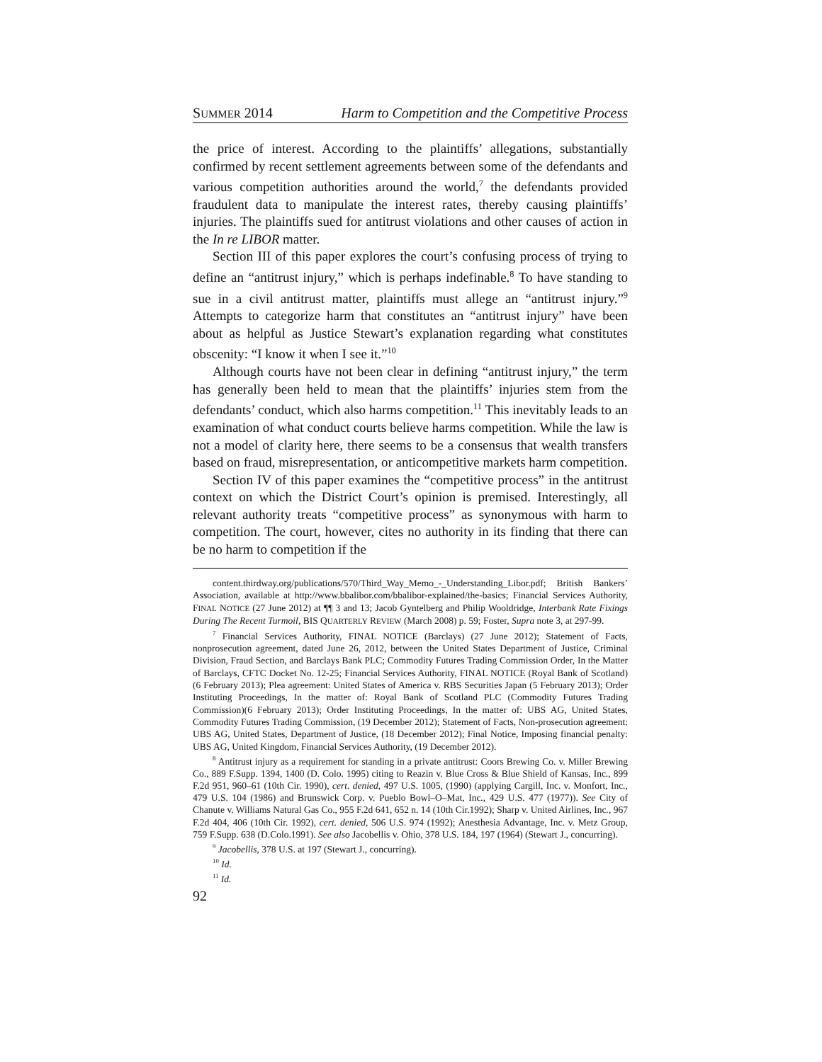SUMMER 2014 Harm to Competition and the Competitive Process
the price of interest. According to the plaintiffs’ allegations, substantially confirmed by recent settlement agreements between some of the defendants and various competition authorities around the world,<sup>7</sup> the defendants provided fraudulent data to manipulate the interest rates, thereby causing plaintiffs’ injuries. The plaintiffs sued for antitrust violations and other causes of action in the In re LIBOR matter.
Section III of this paper explores the court’s confusing process of trying to define an “antitrust injury,” which is perhaps indefinable.<sup>8</sup> To have standing to sue in a civil antitrust matter, plaintiffs must allege an “antitrust injury.”<sup>9</sup> Attempts to categorize harm that constitutes an “antitrust injury” have been about as helpful as Justice Stewart’s explanation regarding what constitutes obscenity: “I know it when I see it.”<sup>10</sup>
Although courts have not been clear in defining “antitrust injury,” the term has generally been held to mean that the plaintiffs’ injuries stem from the defendants’ conduct, which also harms competition.<sup>11</sup> This inevitably leads to an examination of what conduct courts believe harms competition. While the law is not a model of clarity here, there seems to be a consensus that wealth transfers based on fraud, misrepresentation, or anticompetitive markets harm competition.
Section IV of this paper examines the “competitive process” in the antitrust context on which the District Court’s opinion is premised. Interestingly, all relevant authority treats “competitive process” as synonymous with harm to competition. The court, however, cites no authority in its finding that there can be no harm to competition if the
content.thirdway.org/publications/570/Third_Way_Memo_-_Understanding_Libor.pdf; British Bankers’ Association, available at http://www.bbalibor.com/bbalibor-explained/the-basics; Financial Services Authority, FINAL NOTICE (27 June 2012) at ¶¶ 3 and 13; Jacob Gyntelberg and Philip Wooldridge, Interbank Rate Fixings During The Recent Turmoil, BIS QUARTERLY REVIEW (March 2008) p. 59; Foster, Supra note 3, at 297-99.
<sup>7</sup> Financial Services Authority, FINAL NOTICE (Barclays) (27 June 2012); Statement of Facts, nonprosecution agreement, dated June 26, 2012, between the United States Department of Justice, Criminal Division, Fraud Section, and Barclays Bank PLC; Commodity Futures Trading Commission Order, In the Matter of Barclays, CFTC Docket No. 12-25; Financial Services Authority, FINAL NOTICE (Royal Bank of Scotland) (6 February 2013); Plea agreement: United States of America v. RBS Securities Japan (5 February 2013); Order Instituting Proceedings, In the matter of: Royal Bank of Scotland PLC (Commodity Futures Trading Commission)(6 February 2013); Order Instituting Proceedings, In the matter of: UBS AG, United States, Commodity Futures Trading Commission, (19 December 2012); Statement of Facts, Non-prosecution agreement: UBS AG, United States, Department of Justice, (18 December 2012); Final Notice, Imposing financial penalty: UBS AG, United Kingdom, Financial Services Authority, (19 December 2012).
<sup>8</sup> Antitrust injury as a requirement for standing in a private antitrust: Coors Brewing Co. v. Miller Brewing Co., 889 F.Supp. 1394, 1400 (D. Colo. 1995) citing to Reazin v. Blue Cross & Blue Shield of Kansas, Inc., 899 F.2d 951, 960–61 (10th Cir. 1990), cert. denied, 497 U.S. 1005, (1990) (applying Cargill, Inc. v. Monfort, Inc., 479 U.S. 104 (1986) and Brunswick Corp. v. Pueblo Bowl–O–Mat, Inc., 429 U.S. 477 (1977)). See City of Chanute v. Williams Natural Gas Co., 955 F.2d 641, 652 n. 14 (10th Cir.1992); Sharp v. United Airlines, Inc., 967 F.2d 404, 406 (10th Cir. 1992), cert. denied, 506 U.S. 974 (1992); Anesthesia Advantage, Inc. v. Metz Group, 759 F.Supp. 638 (D.Colo.1991). See also Jacobellis v. Ohio, 378 U.S. 184, 197 (1964) (Stewart J., concurring).
<sup>9</sup> Jacobellis, 378 U.S. at 197 (Stewart J., concurring).
<sup>10</sup> Id.
<sup>11</sup> Id.
92